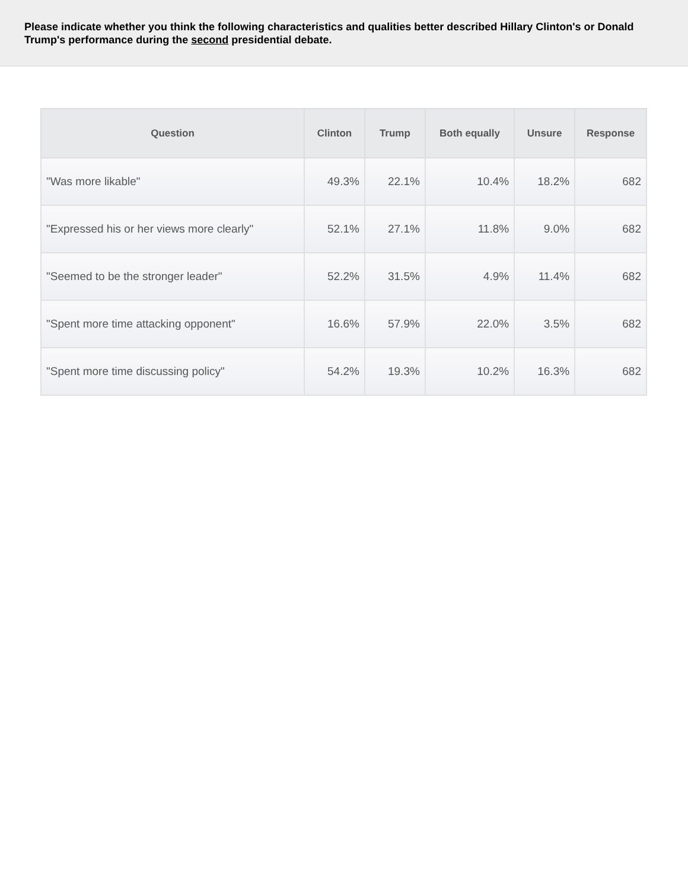Please indicate whether you think the following characteristics and qualities better described Hillary Clinton's or Donald Trump's performance during the second presidential debate.
| Question | Clinton | Trump | Both equally | Unsure | Response |
| --- | --- | --- | --- | --- | --- |
| "Was more likable" | 49.3% | 22.1% | 10.4% | 18.2% | 682 |
| "Expressed his or her views more clearly" | 52.1% | 27.1% | 11.8% | 9.0% | 682 |
| "Seemed to be the stronger leader" | 52.2% | 31.5% | 4.9% | 11.4% | 682 |
| "Spent more time attacking opponent" | 16.6% | 57.9% | 22.0% | 3.5% | 682 |
| "Spent more time discussing policy" | 54.2% | 19.3% | 10.2% | 16.3% | 682 |